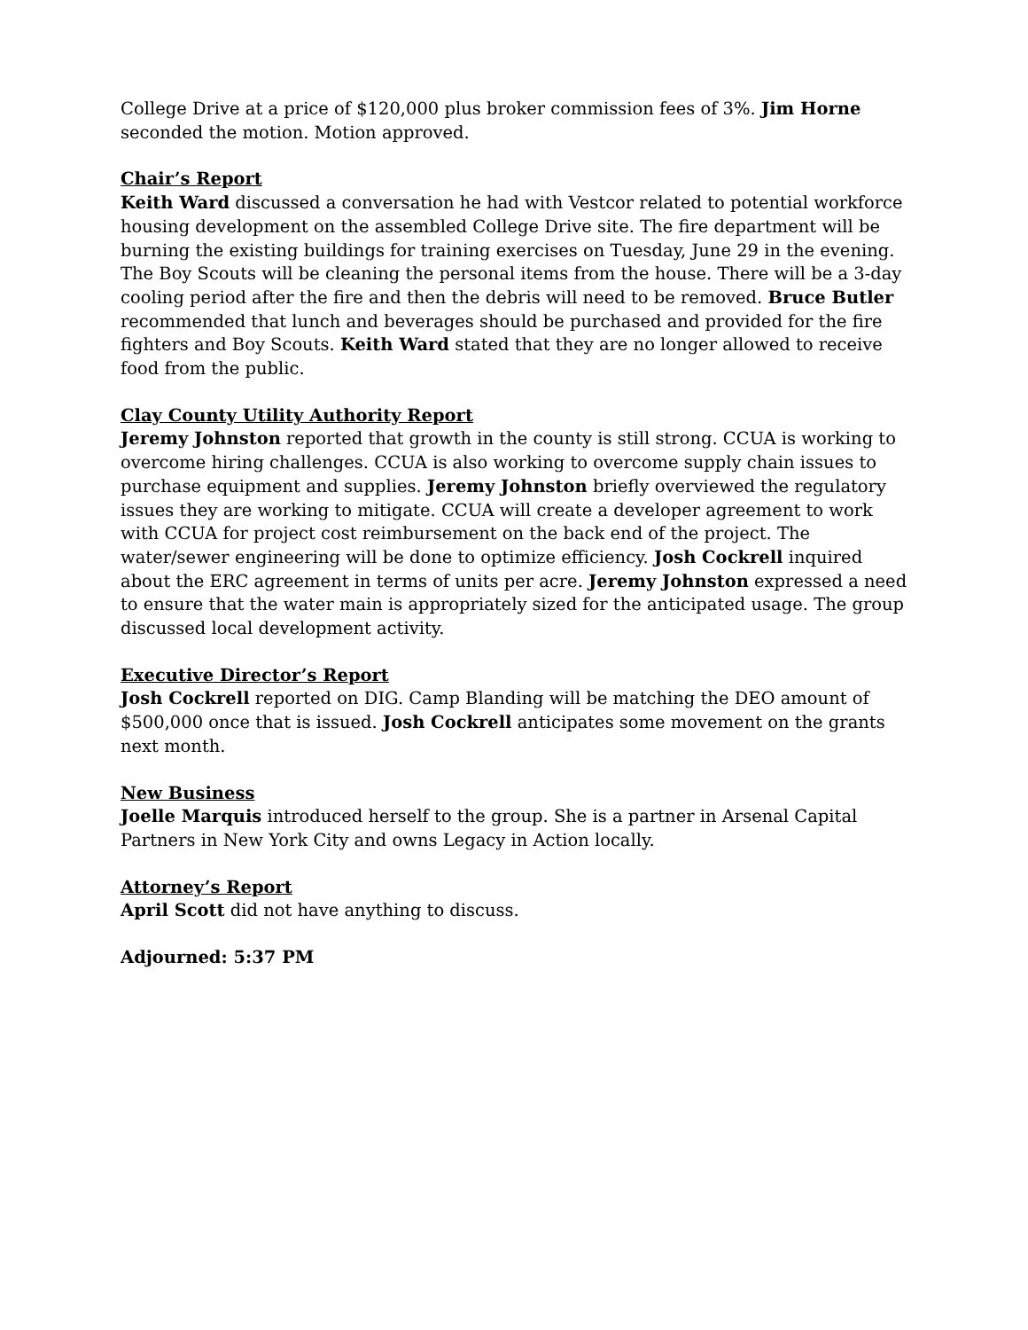College Drive at a price of $120,000 plus broker commission fees of 3%. Jim Horne seconded the motion. Motion approved.
Chair’s Report
Keith Ward discussed a conversation he had with Vestcor related to potential workforce housing development on the assembled College Drive site. The fire department will be burning the existing buildings for training exercises on Tuesday, June 29 in the evening. The Boy Scouts will be cleaning the personal items from the house. There will be a 3-day cooling period after the fire and then the debris will need to be removed. Bruce Butler recommended that lunch and beverages should be purchased and provided for the fire fighters and Boy Scouts. Keith Ward stated that they are no longer allowed to receive food from the public.
Clay County Utility Authority Report
Jeremy Johnston reported that growth in the county is still strong. CCUA is working to overcome hiring challenges. CCUA is also working to overcome supply chain issues to purchase equipment and supplies. Jeremy Johnston briefly overviewed the regulatory issues they are working to mitigate. CCUA will create a developer agreement to work with CCUA for project cost reimbursement on the back end of the project. The water/sewer engineering will be done to optimize efficiency. Josh Cockrell inquired about the ERC agreement in terms of units per acre. Jeremy Johnston expressed a need to ensure that the water main is appropriately sized for the anticipated usage. The group discussed local development activity.
Executive Director’s Report
Josh Cockrell reported on DIG. Camp Blanding will be matching the DEO amount of $500,000 once that is issued. Josh Cockrell anticipates some movement on the grants next month.
New Business
Joelle Marquis introduced herself to the group. She is a partner in Arsenal Capital Partners in New York City and owns Legacy in Action locally.
Attorney’s Report
April Scott did not have anything to discuss.
Adjourned: 5:37 PM